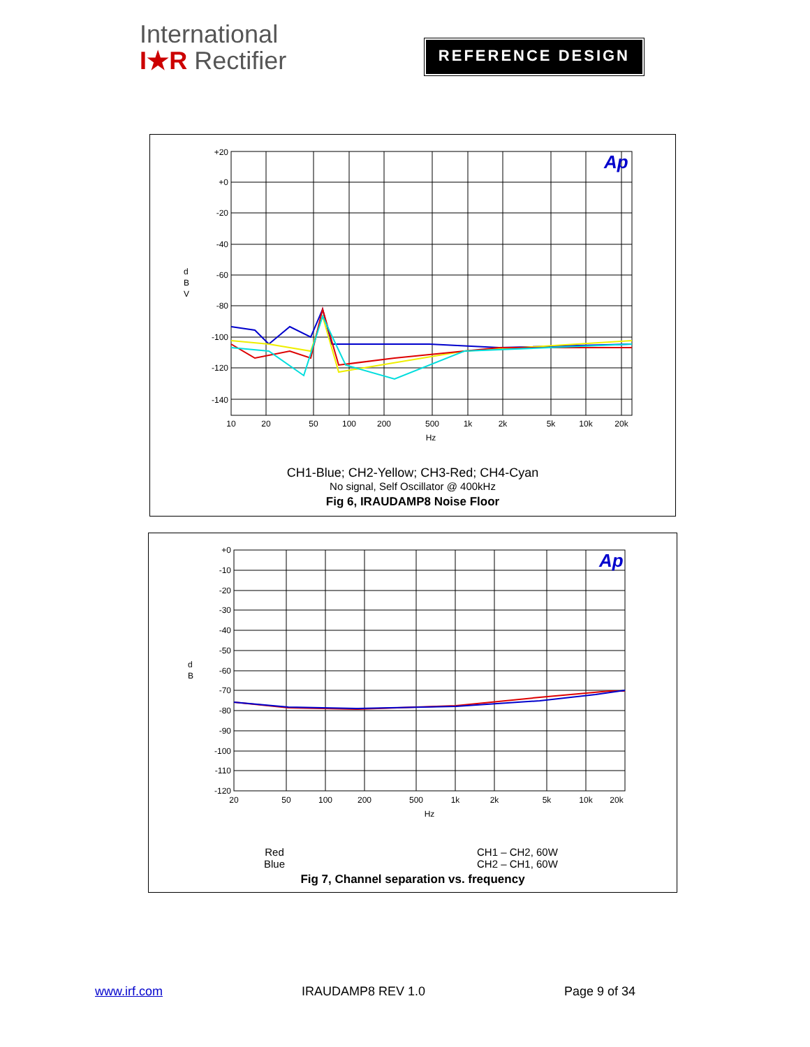International
I★R Rectifier
REFERENCE DESIGN
Ap
+20
+0
-20
-40
-60
-80
-100
-120
-140
d
B
V
10
20
50
100
200
500
1k
2k
5k
10k
20k
Hz
CH1-Blue; CH2-Yellow; CH3-Red; CH4-Cyan
No signal, Self Oscillator @ 400kHz
Fig 6, IRAUDAMP8 Noise Floor
Ap
+0
-10
-20
-30
-40
-50
-60
-70
-80
-90
-100
-110
-120
d
B
20
50
100
200
500
1k
2k
5k
10k
20k
Hz
Red
Blue
CH1 – CH2, 60W
CH2 – CH1, 60W
Fig 7, Channel separation vs. frequency
www.irf.com IRAUDAMP8 REV 1.0 Page 9 of 34